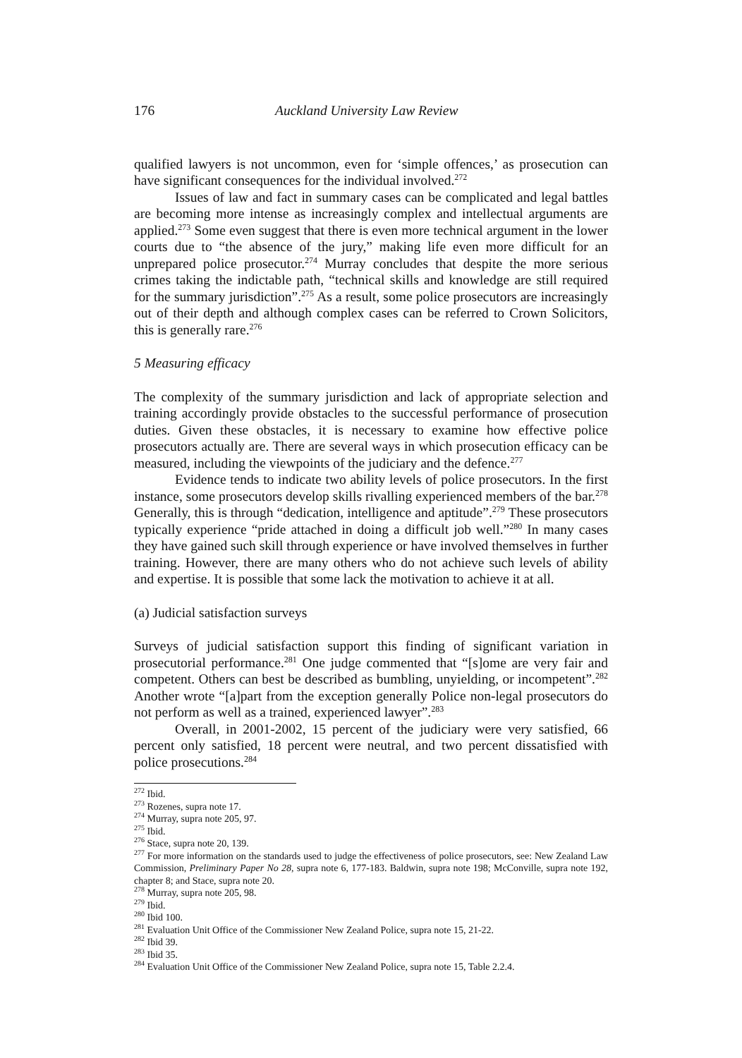176 Auckland University Law Review
qualified lawyers is not uncommon, even for ‘simple offences,’ as prosecution can have significant consequences for the individual involved.<sup>272</sup>
Issues of law and fact in summary cases can be complicated and legal battles are becoming more intense as increasingly complex and intellectual arguments are applied.<sup>273</sup> Some even suggest that there is even more technical argument in the lower courts due to “the absence of the jury,” making life even more difficult for an unprepared police prosecutor.<sup>274</sup> Murray concludes that despite the more serious crimes taking the indictable path, “technical skills and knowledge are still required for the summary jurisdiction”.<sup>275</sup> As a result, some police prosecutors are increasingly out of their depth and although complex cases can be referred to Crown Solicitors, this is generally rare.<sup>276</sup>
5 Measuring efficacy
The complexity of the summary jurisdiction and lack of appropriate selection and training accordingly provide obstacles to the successful performance of prosecution duties. Given these obstacles, it is necessary to examine how effective police prosecutors actually are. There are several ways in which prosecution efficacy can be measured, including the viewpoints of the judiciary and the defence.<sup>277</sup>
Evidence tends to indicate two ability levels of police prosecutors. In the first instance, some prosecutors develop skills rivalling experienced members of the bar.<sup>278</sup> Generally, this is through “dedication, intelligence and aptitude”.<sup>279</sup> These prosecutors typically experience “pride attached in doing a difficult job well.”<sup>280</sup> In many cases they have gained such skill through experience or have involved themselves in further training. However, there are many others who do not achieve such levels of ability and expertise. It is possible that some lack the motivation to achieve it at all.
(a) Judicial satisfaction surveys
Surveys of judicial satisfaction support this finding of significant variation in prosecutorial performance.<sup>281</sup> One judge commented that “[s]ome are very fair and competent. Others can best be described as bumbling, unyielding, or incompetent”.<sup>282</sup> Another wrote “[a]part from the exception generally Police non-legal prosecutors do not perform as well as a trained, experienced lawyer”.<sup>283</sup>
Overall, in 2001-2002, 15 percent of the judiciary were very satisfied, 66 percent only satisfied, 18 percent were neutral, and two percent dissatisfied with police prosecutions.<sup>284</sup>
<sup>272</sup> Ibid.
<sup>273</sup> Rozenes, supra note 17.
<sup>274</sup> Murray, supra note 205, 97.
<sup>275</sup> Ibid.
<sup>276</sup> Stace, supra note 20, 139.
<sup>277</sup> For more information on the standards used to judge the effectiveness of police prosecutors, see: New Zealand Law Commission, Preliminary Paper No 28, supra note 6, 177-183. Baldwin, supra note 198; McConville, supra note 192, chapter 8; and Stace, supra note 20.
<sup>278</sup> Murray, supra note 205, 98.
<sup>279</sup> Ibid.
<sup>280</sup> Ibid 100.
<sup>281</sup> Evaluation Unit Office of the Commissioner New Zealand Police, supra note 15, 21-22.
<sup>282</sup> Ibid 39.
<sup>283</sup> Ibid 35.
<sup>284</sup> Evaluation Unit Office of the Commissioner New Zealand Police, supra note 15, Table 2.2.4.